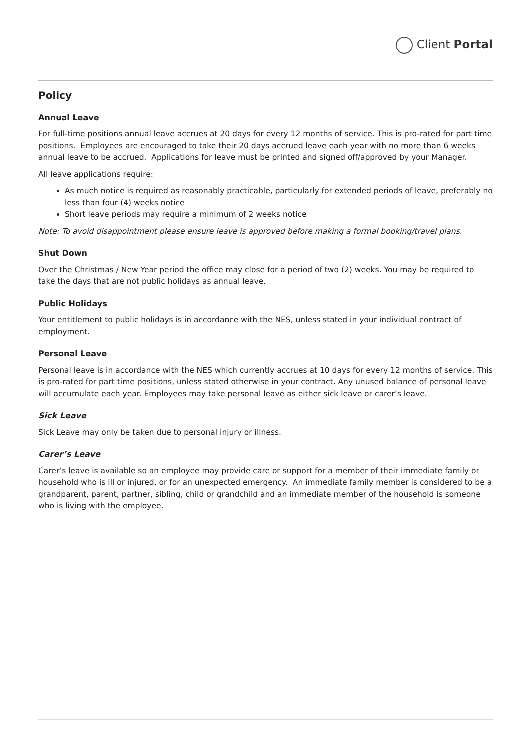Client Portal
Policy
Annual Leave
For full-time positions annual leave accrues at 20 days for every 12 months of service. This is pro-rated for part time positions. Employees are encouraged to take their 20 days accrued leave each year with no more than 6 weeks annual leave to be accrued. Applications for leave must be printed and signed off/approved by your Manager.
All leave applications require:
As much notice is required as reasonably practicable, particularly for extended periods of leave, preferably no less than four (4) weeks notice
Short leave periods may require a minimum of 2 weeks notice
Note: To avoid disappointment please ensure leave is approved before making a formal booking/travel plans.
Shut Down
Over the Christmas / New Year period the office may close for a period of two (2) weeks. You may be required to take the days that are not public holidays as annual leave.
Public Holidays
Your entitlement to public holidays is in accordance with the NES, unless stated in your individual contract of employment.
Personal Leave
Personal leave is in accordance with the NES which currently accrues at 10 days for every 12 months of service. This is pro-rated for part time positions, unless stated otherwise in your contract. Any unused balance of personal leave will accumulate each year. Employees may take personal leave as either sick leave or carer’s leave.
Sick Leave
Sick Leave may only be taken due to personal injury or illness.
Carer’s Leave
Carer’s leave is available so an employee may provide care or support for a member of their immediate family or household who is ill or injured, or for an unexpected emergency. An immediate family member is considered to be a grandparent, parent, partner, sibling, child or grandchild and an immediate member of the household is someone who is living with the employee.